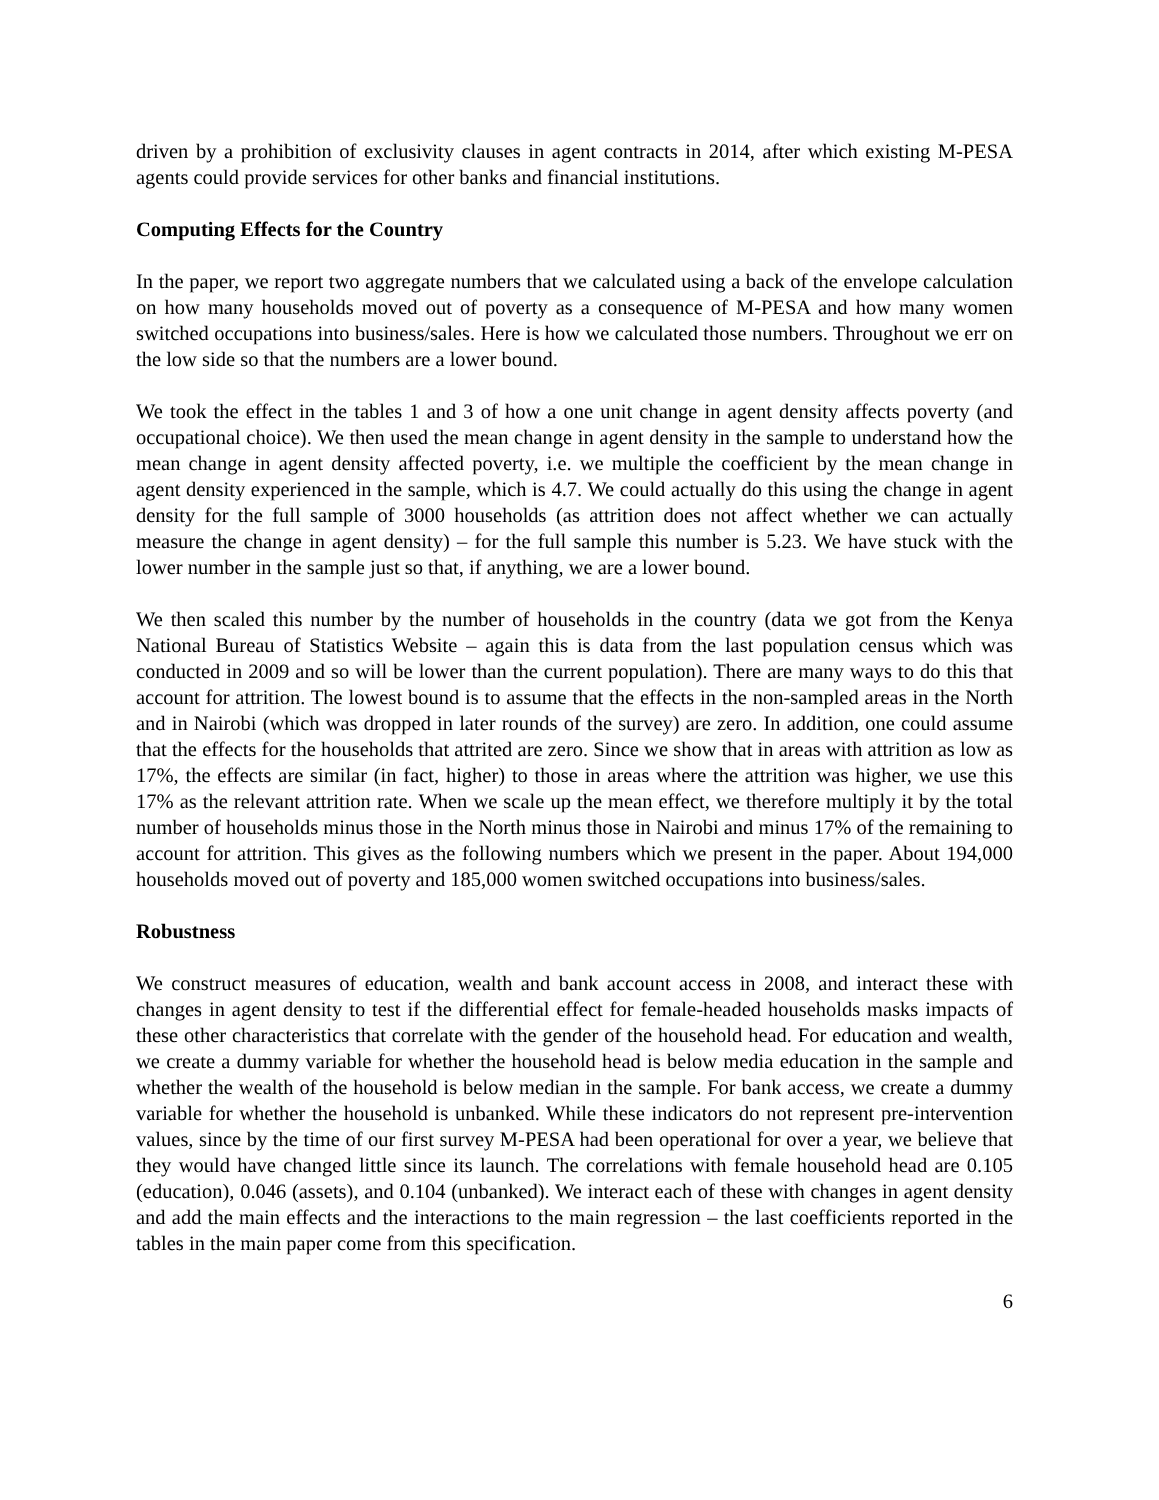driven by a prohibition of exclusivity clauses in agent contracts in 2014, after which existing M-PESA agents could provide services for other banks and financial institutions.
Computing Effects for the Country
In the paper, we report two aggregate numbers that we calculated using a back of the envelope calculation on how many households moved out of poverty as a consequence of M-PESA and how many women switched occupations into business/sales. Here is how we calculated those numbers. Throughout we err on the low side so that the numbers are a lower bound.
We took the effect in the tables 1 and 3 of how a one unit change in agent density affects poverty (and occupational choice). We then used the mean change in agent density in the sample to understand how the mean change in agent density affected poverty, i.e. we multiple the coefficient by the mean change in agent density experienced in the sample, which is 4.7. We could actually do this using the change in agent density for the full sample of 3000 households (as attrition does not affect whether we can actually measure the change in agent density) – for the full sample this number is 5.23. We have stuck with the lower number in the sample just so that, if anything, we are a lower bound.
We then scaled this number by the number of households in the country (data we got from the Kenya National Bureau of Statistics Website – again this is data from the last population census which was conducted in 2009 and so will be lower than the current population). There are many ways to do this that account for attrition. The lowest bound is to assume that the effects in the non-sampled areas in the North and in Nairobi (which was dropped in later rounds of the survey) are zero. In addition, one could assume that the effects for the households that attrited are zero. Since we show that in areas with attrition as low as 17%, the effects are similar (in fact, higher) to those in areas where the attrition was higher, we use this 17% as the relevant attrition rate. When we scale up the mean effect, we therefore multiply it by the total number of households minus those in the North minus those in Nairobi and minus 17% of the remaining to account for attrition. This gives as the following numbers which we present in the paper. About 194,000 households moved out of poverty and 185,000 women switched occupations into business/sales.
Robustness
We construct measures of education, wealth and bank account access in 2008, and interact these with changes in agent density to test if the differential effect for female-headed households masks impacts of these other characteristics that correlate with the gender of the household head. For education and wealth, we create a dummy variable for whether the household head is below media education in the sample and whether the wealth of the household is below median in the sample. For bank access, we create a dummy variable for whether the household is unbanked. While these indicators do not represent pre-intervention values, since by the time of our first survey M-PESA had been operational for over a year, we believe that they would have changed little since its launch. The correlations with female household head are 0.105 (education), 0.046 (assets), and 0.104 (unbanked). We interact each of these with changes in agent density and add the main effects and the interactions to the main regression – the last coefficients reported in the tables in the main paper come from this specification.
6